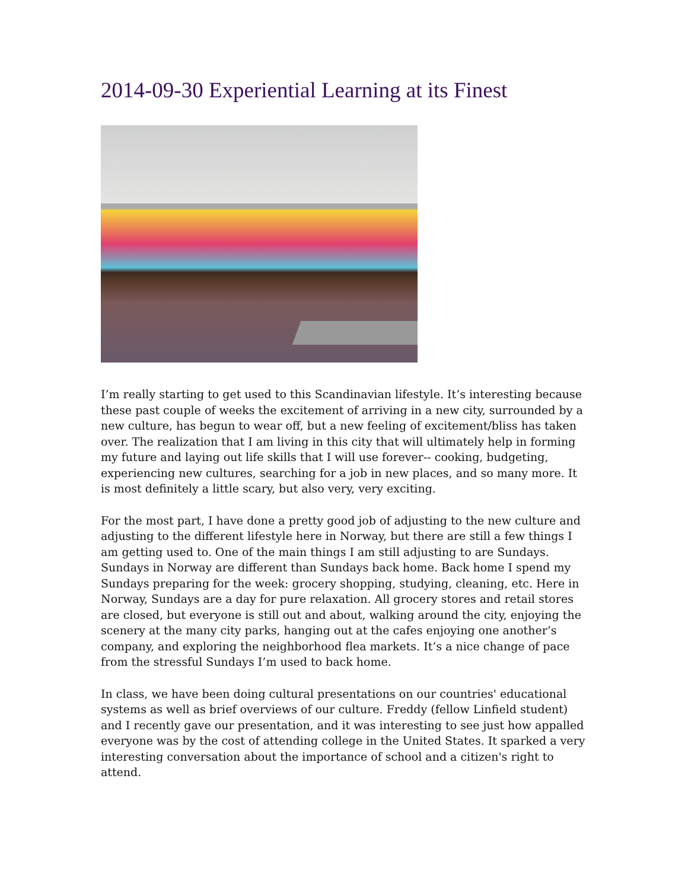2014-09-30 Experiential Learning at its Finest
I’m really starting to get used to this Scandinavian lifestyle. It’s interesting because these past couple of weeks the excitement of arriving in a new city, surrounded by a new culture, has begun to wear off, but a new feeling of excitement/bliss has taken over. The realization that I am living in this city that will ultimately help in forming my future and laying out life skills that I will use forever-- cooking, budgeting, experiencing new cultures, searching for a job in new places, and so many more. It is most definitely a little scary, but also very, very exciting.
For the most part, I have done a pretty good job of adjusting to the new culture and adjusting to the different lifestyle here in Norway, but there are still a few things I am getting used to. One of the main things I am still adjusting to are Sundays. Sundays in Norway are different than Sundays back home. Back home I spend my Sundays preparing for the week: grocery shopping, studying, cleaning, etc. Here in Norway, Sundays are a day for pure relaxation. All grocery stores and retail stores are closed, but everyone is still out and about, walking around the city, enjoying the scenery at the many city parks, hanging out at the cafes enjoying one another’s company, and exploring the neighborhood flea markets. It’s a nice change of pace from the stressful Sundays I’m used to back home.
In class, we have been doing cultural presentations on our countries' educational systems as well as brief overviews of our culture. Freddy (fellow Linfield student) and I recently gave our presentation, and it was interesting to see just how appalled everyone was by the cost of attending college in the United States. It sparked a very interesting conversation about the importance of school and a citizen's right to attend.